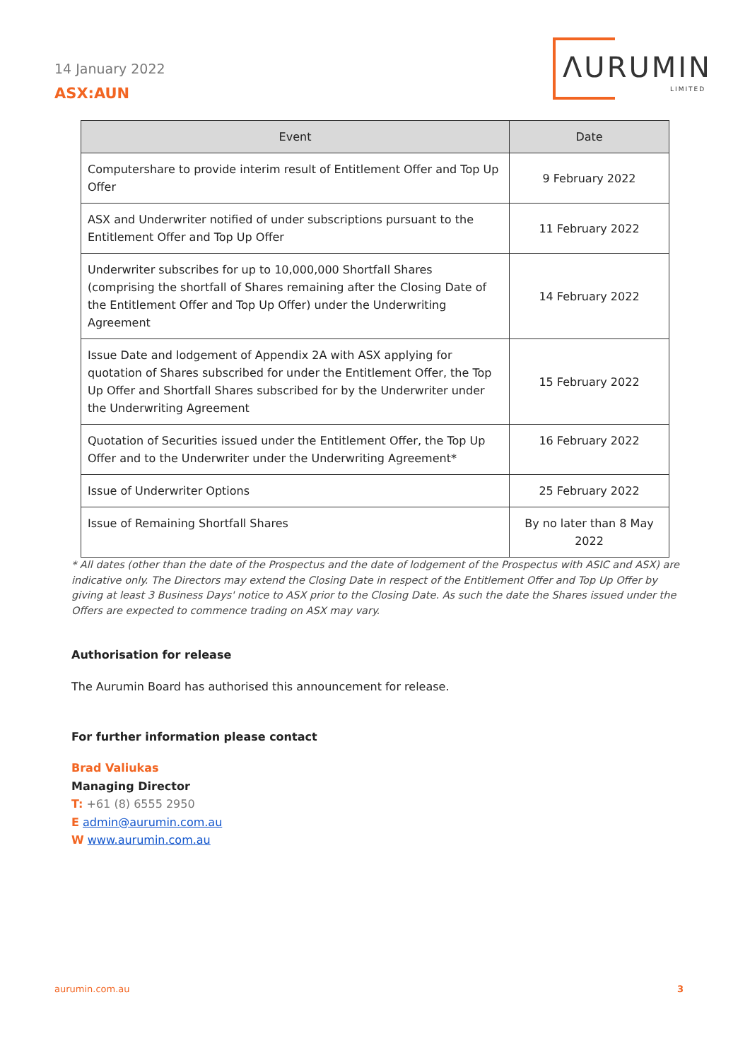14 January 2022
ASX:AUN
ΛURUMIN
LIMITED
| Event | Date |
| --- | --- |
| Computershare to provide interim result of Entitlement Offer and Top Up Offer | 9 February 2022 |
| ASX and Underwriter notified of under subscriptions pursuant to the Entitlement Offer and Top Up Offer | 11 February 2022 |
| Underwriter subscribes for up to 10,000,000 Shortfall Shares (comprising the shortfall of Shares remaining after the Closing Date of the Entitlement Offer and Top Up Offer) under the Underwriting Agreement | 14 February 2022 |
| Issue Date and lodgement of Appendix 2A with ASX applying for quotation of Shares subscribed for under the Entitlement Offer, the Top Up Offer and Shortfall Shares subscribed for by the Underwriter under the Underwriting Agreement | 15 February 2022 |
| Quotation of Securities issued under the Entitlement Offer, the Top Up Offer and to the Underwriter under the Underwriting Agreement* | 16 February 2022 |
| Issue of Underwriter Options | 25 February 2022 |
| Issue of Remaining Shortfall Shares | By no later than 8 May 2022 |
* All dates (other than the date of the Prospectus and the date of lodgement of the Prospectus with ASIC and ASX) are indicative only. The Directors may extend the Closing Date in respect of the Entitlement Offer and Top Up Offer by giving at least 3 Business Days' notice to ASX prior to the Closing Date. As such the date the Shares issued under the Offers are expected to commence trading on ASX may vary.
Authorisation for release
The Aurumin Board has authorised this announcement for release.
For further information please contact
Brad Valiukas
Managing Director
T: +61 (8) 6555 2950
E admin@aurumin.com.au
W www.aurumin.com.au
aurumin.com.au 3